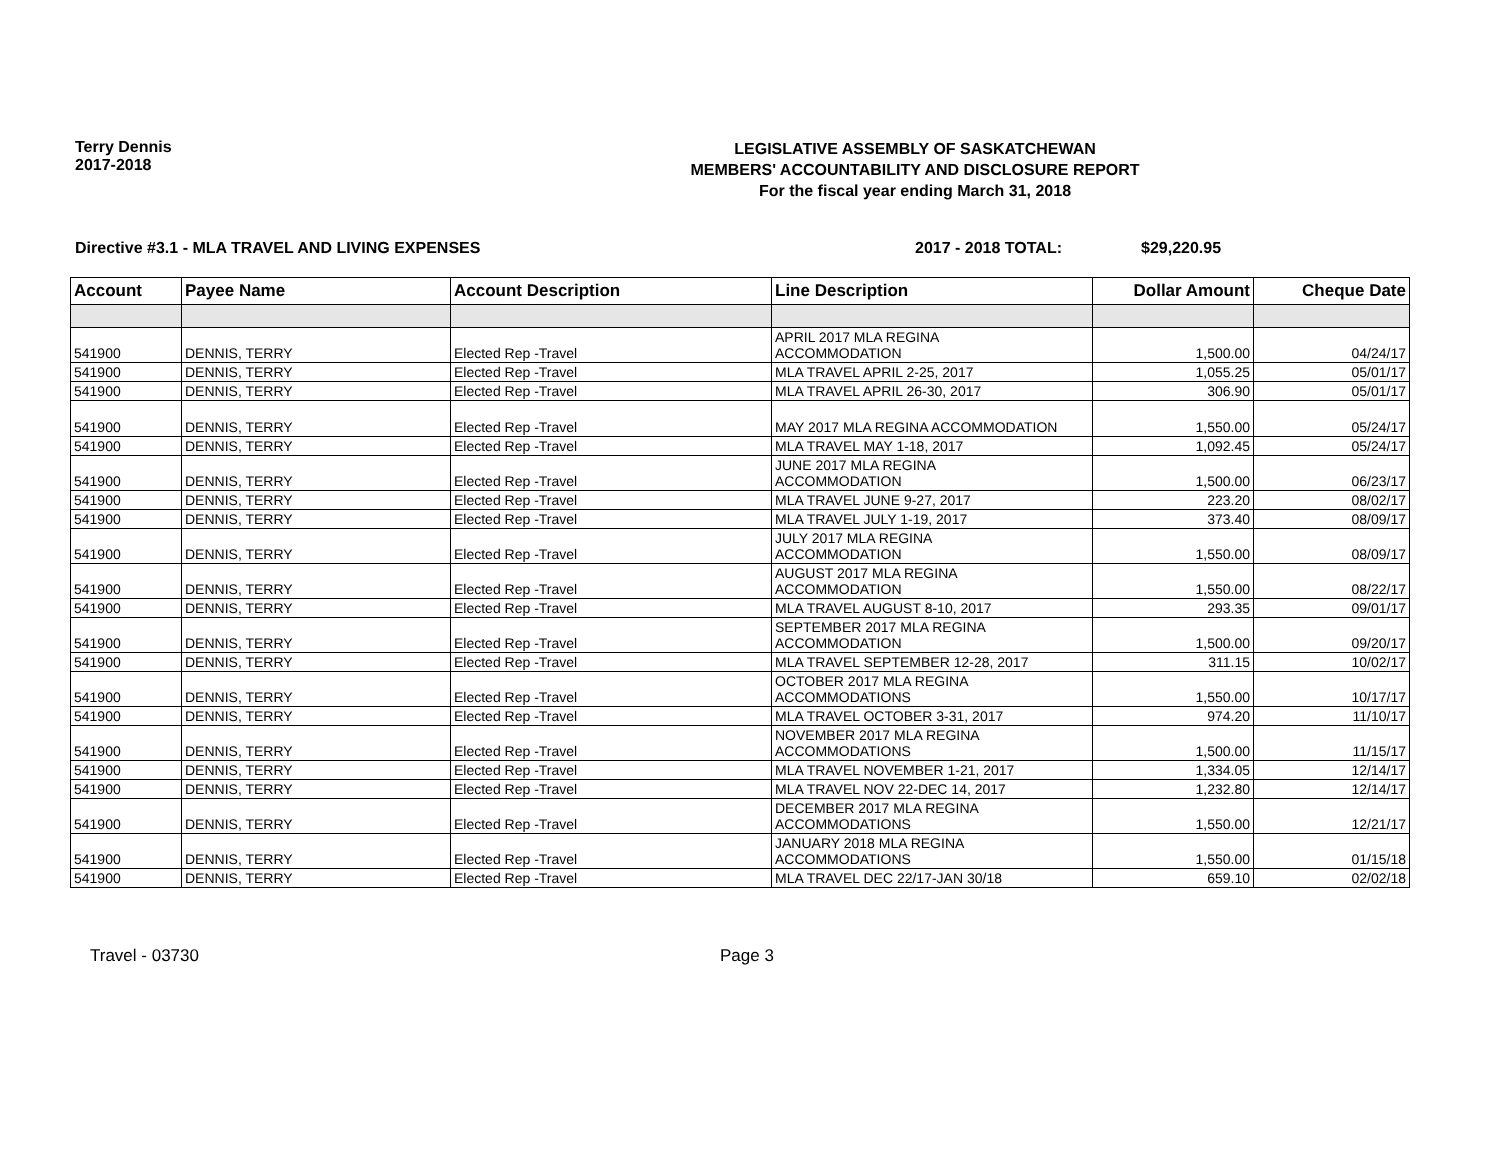Terry Dennis
2017-2018
LEGISLATIVE ASSEMBLY OF SASKATCHEWAN
MEMBERS' ACCOUNTABILITY AND DISCLOSURE REPORT
For the fiscal year ending March 31, 2018
Directive #3.1 - MLA TRAVEL AND LIVING EXPENSES 2017 - 2018 TOTAL: $29,220.95
| Account | Payee Name | Account Description | Line Description | Dollar Amount | Cheque Date |
| --- | --- | --- | --- | --- | --- |
| 541900 | DENNIS, TERRY | Elected Rep -Travel | APRIL 2017 MLA REGINA ACCOMMODATION | 1,500.00 | 04/24/17 |
| 541900 | DENNIS, TERRY | Elected Rep -Travel | MLA TRAVEL APRIL 2-25, 2017 | 1,055.25 | 05/01/17 |
| 541900 | DENNIS, TERRY | Elected Rep -Travel | MLA TRAVEL APRIL 26-30, 2017 | 306.90 | 05/01/17 |
| 541900 | DENNIS, TERRY | Elected Rep -Travel | MAY 2017 MLA REGINA ACCOMMODATION | 1,550.00 | 05/24/17 |
| 541900 | DENNIS, TERRY | Elected Rep -Travel | MLA TRAVEL MAY 1-18, 2017 | 1,092.45 | 05/24/17 |
| 541900 | DENNIS, TERRY | Elected Rep -Travel | JUNE 2017 MLA REGINA ACCOMMODATION | 1,500.00 | 06/23/17 |
| 541900 | DENNIS, TERRY | Elected Rep -Travel | MLA TRAVEL JUNE 9-27, 2017 | 223.20 | 08/02/17 |
| 541900 | DENNIS, TERRY | Elected Rep -Travel | MLA TRAVEL JULY 1-19, 2017 | 373.40 | 08/09/17 |
| 541900 | DENNIS, TERRY | Elected Rep -Travel | JULY 2017 MLA REGINA ACCOMMODATION | 1,550.00 | 08/09/17 |
| 541900 | DENNIS, TERRY | Elected Rep -Travel | AUGUST 2017 MLA REGINA ACCOMMODATION | 1,550.00 | 08/22/17 |
| 541900 | DENNIS, TERRY | Elected Rep -Travel | MLA TRAVEL AUGUST 8-10, 2017 | 293.35 | 09/01/17 |
| 541900 | DENNIS, TERRY | Elected Rep -Travel | SEPTEMBER 2017 MLA REGINA ACCOMMODATION | 1,500.00 | 09/20/17 |
| 541900 | DENNIS, TERRY | Elected Rep -Travel | MLA TRAVEL SEPTEMBER 12-28, 2017 | 311.15 | 10/02/17 |
| 541900 | DENNIS, TERRY | Elected Rep -Travel | OCTOBER 2017 MLA REGINA ACCOMMODATIONS | 1,550.00 | 10/17/17 |
| 541900 | DENNIS, TERRY | Elected Rep -Travel | MLA TRAVEL OCTOBER 3-31, 2017 | 974.20 | 11/10/17 |
| 541900 | DENNIS, TERRY | Elected Rep -Travel | NOVEMBER 2017 MLA REGINA ACCOMMODATIONS | 1,500.00 | 11/15/17 |
| 541900 | DENNIS, TERRY | Elected Rep -Travel | MLA TRAVEL NOVEMBER 1-21, 2017 | 1,334.05 | 12/14/17 |
| 541900 | DENNIS, TERRY | Elected Rep -Travel | MLA TRAVEL NOV 22-DEC 14, 2017 | 1,232.80 | 12/14/17 |
| 541900 | DENNIS, TERRY | Elected Rep -Travel | DECEMBER 2017 MLA REGINA ACCOMMODATIONS | 1,550.00 | 12/21/17 |
| 541900 | DENNIS, TERRY | Elected Rep -Travel | JANUARY 2018 MLA REGINA ACCOMMODATIONS | 1,550.00 | 01/15/18 |
| 541900 | DENNIS, TERRY | Elected Rep -Travel | MLA TRAVEL DEC 22/17-JAN 30/18 | 659.10 | 02/02/18 |
Travel - 03730 Page 3